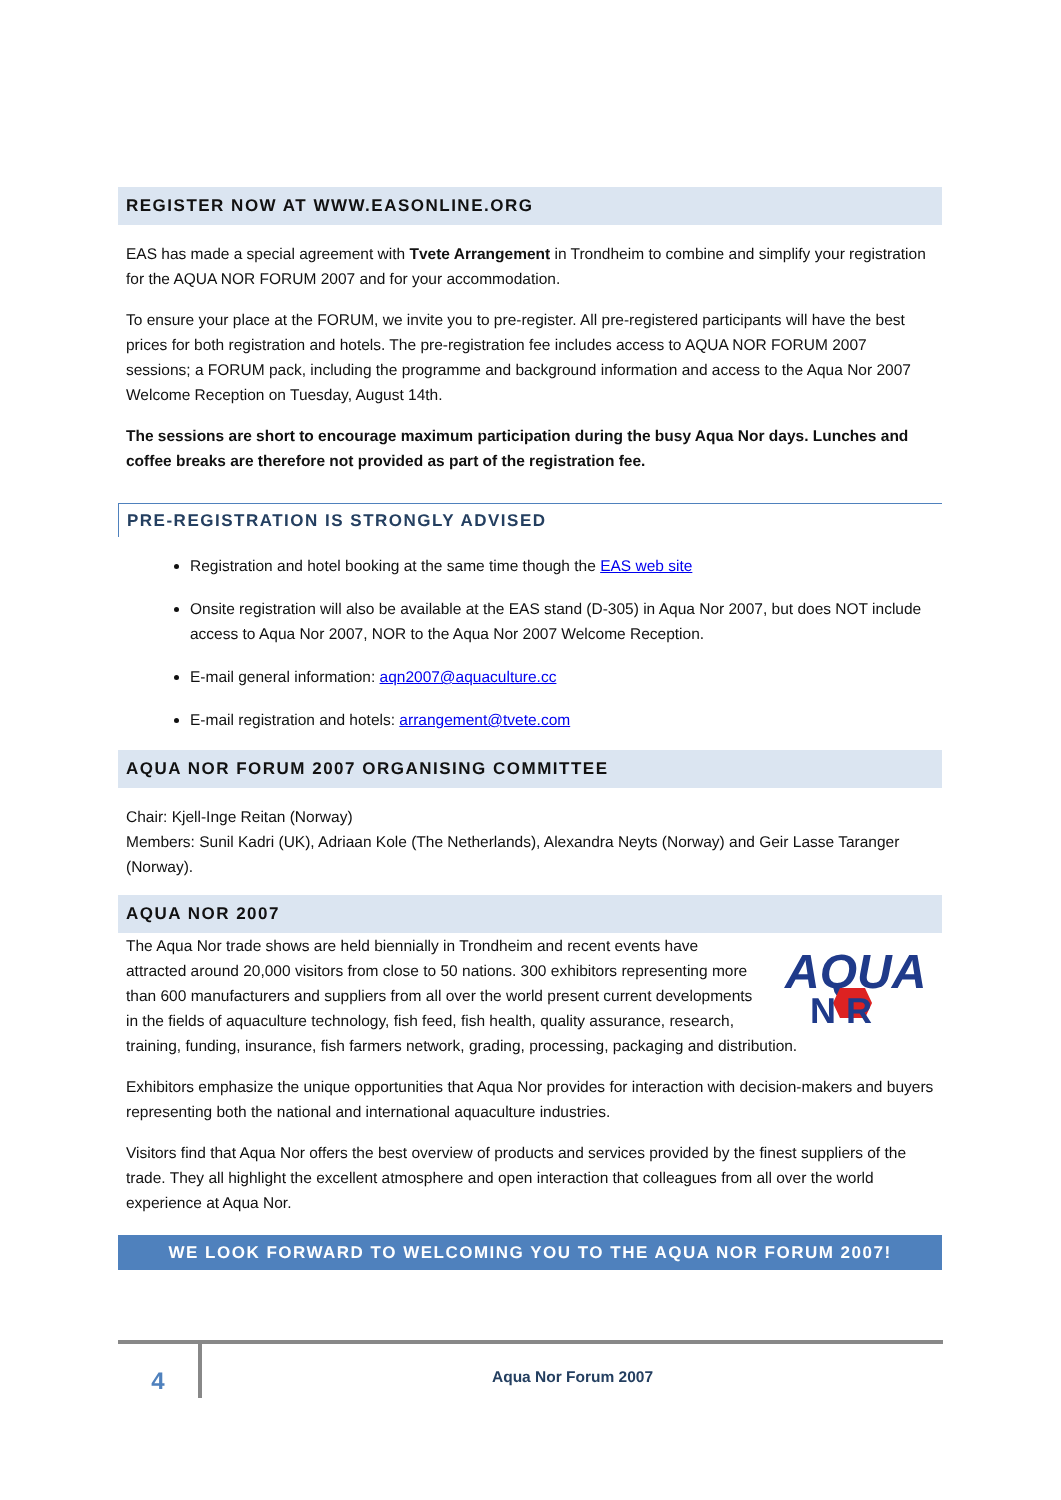REGISTER NOW AT WWW.EASONLINE.ORG
EAS has made a special agreement with Tvete Arrangement in Trondheim to combine and simplify your registration for the AQUA NOR FORUM 2007 and for your accommodation.
To ensure your place at the FORUM, we invite you to pre-register. All pre-registered participants will have the best prices for both registration and hotels. The pre-registration fee includes access to AQUA NOR FORUM 2007 sessions; a FORUM pack, including the programme and background information and access to the Aqua Nor 2007 Welcome Reception on Tuesday, August 14th.
The sessions are short to encourage maximum participation during the busy Aqua Nor days. Lunches and coffee breaks are therefore not provided as part of the registration fee.
PRE-REGISTRATION IS STRONGLY ADVISED
Registration and hotel booking at the same time though the EAS web site
Onsite registration will also be available at the EAS stand (D-305) in Aqua Nor 2007, but does NOT include access to Aqua Nor 2007, NOR to the Aqua Nor 2007 Welcome Reception.
E-mail general information: aqn2007@aquaculture.cc
E-mail registration and hotels: arrangement@tvete.com
AQUA NOR FORUM 2007 ORGANISING COMMITTEE
Chair: Kjell-Inge Reitan (Norway)
Members: Sunil Kadri (UK), Adriaan Kole (The Netherlands), Alexandra Neyts (Norway) and Geir Lasse Taranger (Norway).
AQUA NOR 2007
AQUA
N R
The Aqua Nor trade shows are held biennially in Trondheim and recent events have attracted around 20,000 visitors from close to 50 nations. 300 exhibitors representing more than 600 manufacturers and suppliers from all over the world present current developments in the fields of aquaculture technology, fish feed, fish health, quality assurance, research, training, funding, insurance, fish farmers network, grading, processing, packaging and distribution.
Exhibitors emphasize the unique opportunities that Aqua Nor provides for interaction with decision-makers and buyers representing both the national and international aquaculture industries.
Visitors find that Aqua Nor offers the best overview of products and services provided by the finest suppliers of the trade. They all highlight the excellent atmosphere and open interaction that colleagues from all over the world experience at Aqua Nor.
WE LOOK FORWARD TO WELCOMING YOU TO THE AQUA NOR FORUM 2007!
4
Aqua Nor Forum 2007